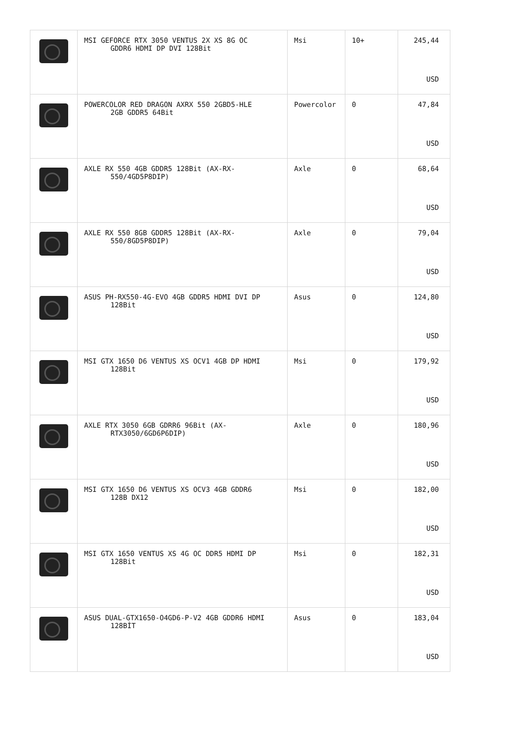| | MSI GEFORCE RTX 3050 VENTUS 2X XS 8G OC GDDR6 HDMI DP DVI 128Bit | Msi | 10+ | 245,44 USD |
| | POWERCOLOR RED DRAGON AXRX 550 2GBD5-HLE 2GB GDDR5 64Bit | Powercolor | 0 | 47,84 USD |
| | AXLE RX 550 4GB GDDR5 128Bit (AX-RX- 550/4GD5P8DIP) | Axle | 0 | 68,64 USD |
| | AXLE RX 550 8GB GDDR5 128Bit (AX-RX- 550/8GD5P8DIP) | Axle | 0 | 79,04 USD |
| | ASUS PH-RX550-4G-EVO 4GB GDDR5 HDMI DVI DP 128Bit | Asus | 0 | 124,80 USD |
| | MSI GTX 1650 D6 VENTUS XS OCV1 4GB DP HDMI 128Bit | Msi | 0 | 179,92 USD |
| | AXLE RTX 3050 6GB GDRR6 96Bit (AX- RTX3050/6GD6P6DIP) | Axle | 0 | 180,96 USD |
| | MSI GTX 1650 D6 VENTUS XS OCV3 4GB GDDR6 128B DX12 | Msi | 0 | 182,00 USD |
| | MSI GTX 1650 VENTUS XS 4G OC DDR5 HDMI DP 128Bit | Msi | 0 | 182,31 USD |
| | ASUS DUAL-GTX1650-O4GD6-P-V2 4GB GDDR6 HDMI 128BİT | Asus | 0 | 183,04 USD |